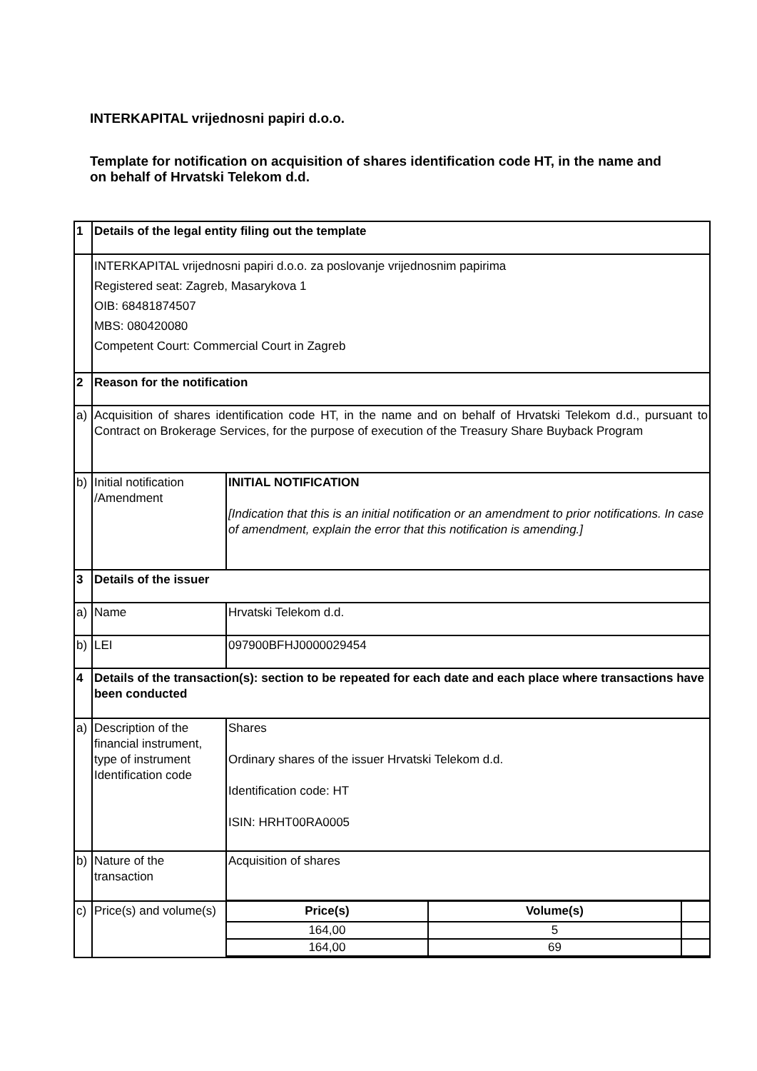INTERKAPITAL vrijednosni papiri d.o.o.
Template for notification on acquisition of shares identification code HT, in the name and on behalf of Hrvatski Telekom d.d.
| 1 | Details of the legal entity filing out the template | |
| | INTERKAPITAL vrijednosni papiri d.o.o. za poslovanje vrijednosnim papirima Registered seat: Zagreb, Masarykova 1 OIB: 68481874507 MBS: 080420080 Competent Court: Commercial Court in Zagreb | |
| 2 | Reason for the notification | |
| a) | Acquisition of shares identification code HT, in the name and on behalf of Hrvatski Telekom d.d., pursuant to Contract on Brokerage Services, for the purpose of execution of the Treasury Share Buyback Program | |
| b) | Initial notification /Amendment | INITIAL NOTIFICATION [Indication that this is an initial notification or an amendment to prior notifications. In case of amendment, explain the error that this notification is amending.] |
| 3 | Details of the issuer | |
| a) | Name | Hrvatski Telekom d.d. |
| b) | LEI | 097900BFHJ0000029454 |
| 4 | Details of the transaction(s): section to be repeated for each date and each place where transactions have been conducted | |
| a) | Description of the financial instrument, type of instrument Identification code | Shares Ordinary shares of the issuer Hrvatski Telekom d.d. Identification code: HT ISIN: HRHT00RA0005 |
| b) | Nature of the transaction | Acquisition of shares |
| c) | Price(s) and volume(s) | / Price(s) / Volume(s) / / / --- / --- / --- / / 164,00 / 5 / / / 164,00 / 69 / / |